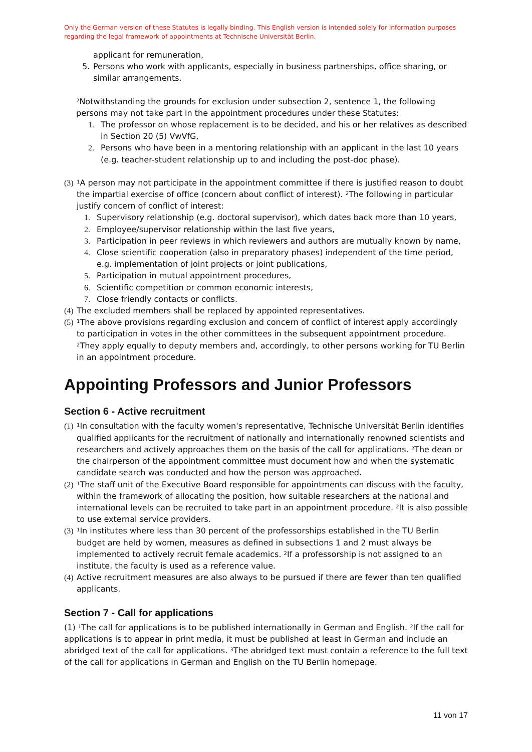Only the German version of these Statutes is legally binding. This English version is intended solely for information purposes regarding the legal framework of appointments at Technische Universität Berlin.
applicant for remuneration,
5. Persons who work with applicants, especially in business partnerships, office sharing, or similar arrangements.
<sup>2</sup> Notwithstanding the grounds for exclusion under subsection 2, sentence 1, the following persons may not take part in the appointment procedures under these Statutes:
1. The professor on whose replacement is to be decided, and his or her relatives as described in Section 20 (5) VwVfG,
2. Persons who have been in a mentoring relationship with an applicant in the last 10 years (e.g. teacher-student relationship up to and including the post-doc phase).
(3) <sup>1</sup>A person may not participate in the appointment committee if there is justified reason to doubt the impartial exercise of office (concern about conflict of interest). <sup>2</sup>The following in particular justify concern of conflict of interest:
1. Supervisory relationship (e.g. doctoral supervisor), which dates back more than 10 years,
2. Employee/supervisor relationship within the last five years,
3. Participation in peer reviews in which reviewers and authors are mutually known by name,
4. Close scientific cooperation (also in preparatory phases) independent of the time period, e.g. implementation of joint projects or joint publications,
5. Participation in mutual appointment procedures,
6. Scientific competition or common economic interests,
7. Close friendly contacts or conflicts.
(4) The excluded members shall be replaced by appointed representatives.
(5) <sup>1</sup>The above provisions regarding exclusion and concern of conflict of interest apply accordingly to participation in votes in the other committees in the subsequent appointment procedure. <sup>2</sup>They apply equally to deputy members and, accordingly, to other persons working for TU Berlin in an appointment procedure.
Appointing Professors and Junior Professors
Section 6 - Active recruitment
(1) <sup>1</sup>In consultation with the faculty women's representative, Technische Universität Berlin identifies qualified applicants for the recruitment of nationally and internationally renowned scientists and researchers and actively approaches them on the basis of the call for applications. <sup>2</sup>The dean or the chairperson of the appointment committee must document how and when the systematic candidate search was conducted and how the person was approached.
(2) <sup>1</sup>The staff unit of the Executive Board responsible for appointments can discuss with the faculty, within the framework of allocating the position, how suitable researchers at the national and international levels can be recruited to take part in an appointment procedure. <sup>2</sup>It is also possible to use external service providers.
(3) <sup>1</sup>In institutes where less than 30 percent of the professorships established in the TU Berlin budget are held by women, measures as defined in subsections 1 and 2 must always be implemented to actively recruit female academics. <sup>2</sup>If a professorship is not assigned to an institute, the faculty is used as a reference value.
(4) Active recruitment measures are also always to be pursued if there are fewer than ten qualified applicants.
Section 7 - Call for applications
(1) <sup>1</sup>The call for applications is to be published internationally in German and English. <sup>2</sup>If the call for applications is to appear in print media, it must be published at least in German and include an abridged text of the call for applications. <sup>3</sup>The abridged text must contain a reference to the full text of the call for applications in German and English on the TU Berlin homepage.
11 von 17